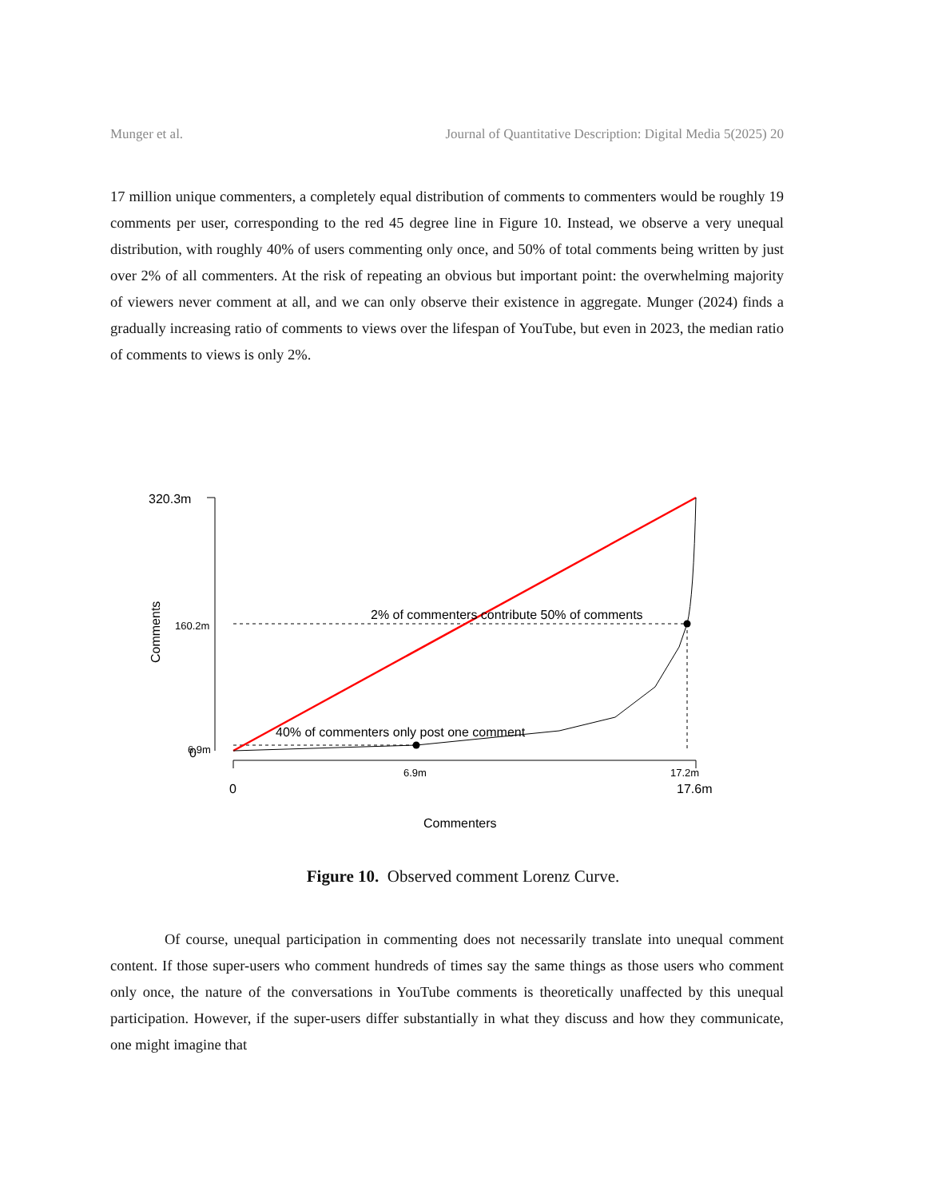Munger et al. Journal of Quantitative Description: Digital Media 5(2025) 20
17 million unique commenters, a completely equal distribution of comments to commenters would be roughly 19 comments per user, corresponding to the red 45 degree line in Figure 10. Instead, we observe a very unequal distribution, with roughly 40% of users commenting only once, and 50% of total comments being written by just over 2% of all commenters. At the risk of repeating an obvious but important point: the overwhelming majority of viewers never comment at all, and we can only observe their existence in aggregate. Munger (2024) finds a gradually increasing ratio of comments to views over the lifespan of YouTube, but even in 2023, the median ratio of comments to views is only 2%.
320.3m
160.2m
6.9m
0
Comments
2% of commenters contribute 50% of comments
40% of commenters only post one comment
6.9m
17.2m
0
17.6m
Commenters
Figure 10. Observed comment Lorenz Curve.
Of course, unequal participation in commenting does not necessarily translate into unequal comment content. If those super-users who comment hundreds of times say the same things as those users who comment only once, the nature of the conversations in YouTube comments is theoretically unaffected by this unequal participation. However, if the super-users differ substantially in what they discuss and how they communicate, one might imagine that